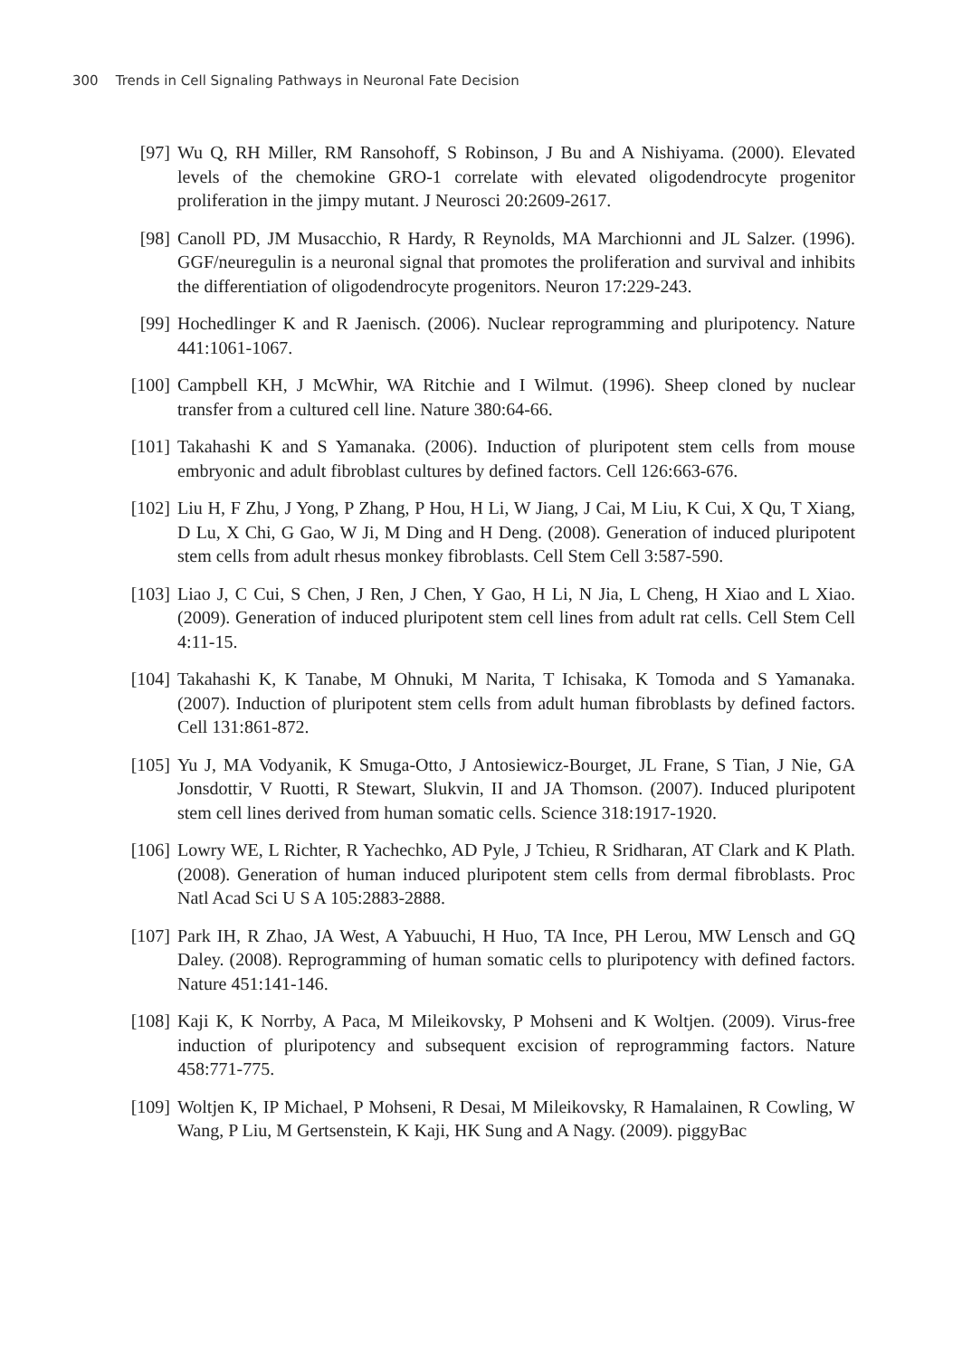300 Trends in Cell Signaling Pathways in Neuronal Fate Decision
[97] Wu Q, RH Miller, RM Ransohoff, S Robinson, J Bu and A Nishiyama. (2000). Elevated levels of the chemokine GRO-1 correlate with elevated oligodendrocyte progenitor proliferation in the jimpy mutant. J Neurosci 20:2609-2617.
[98] Canoll PD, JM Musacchio, R Hardy, R Reynolds, MA Marchionni and JL Salzer. (1996). GGF/neuregulin is a neuronal signal that promotes the proliferation and survival and inhibits the differentiation of oligodendrocyte progenitors. Neuron 17:229-243.
[99] Hochedlinger K and R Jaenisch. (2006). Nuclear reprogramming and pluripotency. Nature 441:1061-1067.
[100] Campbell KH, J McWhir, WA Ritchie and I Wilmut. (1996). Sheep cloned by nuclear transfer from a cultured cell line. Nature 380:64-66.
[101] Takahashi K and S Yamanaka. (2006). Induction of pluripotent stem cells from mouse embryonic and adult fibroblast cultures by defined factors. Cell 126:663-676.
[102] Liu H, F Zhu, J Yong, P Zhang, P Hou, H Li, W Jiang, J Cai, M Liu, K Cui, X Qu, T Xiang, D Lu, X Chi, G Gao, W Ji, M Ding and H Deng. (2008). Generation of induced pluripotent stem cells from adult rhesus monkey fibroblasts. Cell Stem Cell 3:587-590.
[103] Liao J, C Cui, S Chen, J Ren, J Chen, Y Gao, H Li, N Jia, L Cheng, H Xiao and L Xiao. (2009). Generation of induced pluripotent stem cell lines from adult rat cells. Cell Stem Cell 4:11-15.
[104] Takahashi K, K Tanabe, M Ohnuki, M Narita, T Ichisaka, K Tomoda and S Yamanaka. (2007). Induction of pluripotent stem cells from adult human fibroblasts by defined factors. Cell 131:861-872.
[105] Yu J, MA Vodyanik, K Smuga-Otto, J Antosiewicz-Bourget, JL Frane, S Tian, J Nie, GA Jonsdottir, V Ruotti, R Stewart, Slukvin, II and JA Thomson. (2007). Induced pluripotent stem cell lines derived from human somatic cells. Science 318:1917-1920.
[106] Lowry WE, L Richter, R Yachechko, AD Pyle, J Tchieu, R Sridharan, AT Clark and K Plath. (2008). Generation of human induced pluripotent stem cells from dermal fibroblasts. Proc Natl Acad Sci U S A 105:2883-2888.
[107] Park IH, R Zhao, JA West, A Yabuuchi, H Huo, TA Ince, PH Lerou, MW Lensch and GQ Daley. (2008). Reprogramming of human somatic cells to pluripotency with defined factors. Nature 451:141-146.
[108] Kaji K, K Norrby, A Paca, M Mileikovsky, P Mohseni and K Woltjen. (2009). Virus-free induction of pluripotency and subsequent excision of reprogramming factors. Nature 458:771-775.
[109] Woltjen K, IP Michael, P Mohseni, R Desai, M Mileikovsky, R Hamalainen, R Cowling, W Wang, P Liu, M Gertsenstein, K Kaji, HK Sung and A Nagy. (2009). piggyBac